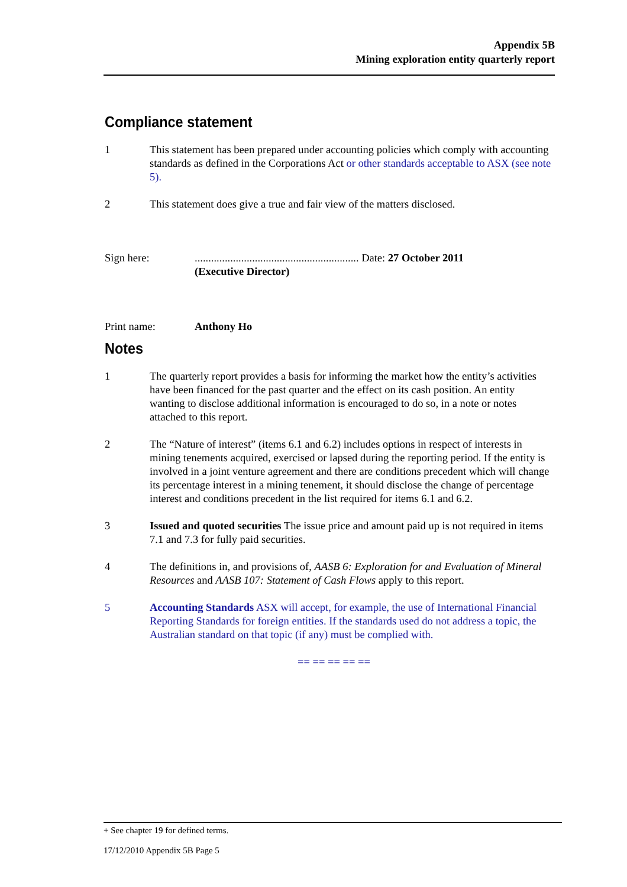Appendix 5B
Mining exploration entity quarterly report
Compliance statement
1 This statement has been prepared under accounting policies which comply with accounting standards as defined in the Corporations Act or other standards acceptable to ASX (see note 5).
2 This statement does give a true and fair view of the matters disclosed.
Sign here: ............................................................ Date: 27 October 2011
(Executive Director)
Print name: Anthony Ho
Notes
1 The quarterly report provides a basis for informing the market how the entity’s activities have been financed for the past quarter and the effect on its cash position. An entity wanting to disclose additional information is encouraged to do so, in a note or notes attached to this report.
2 The “Nature of interest” (items 6.1 and 6.2) includes options in respect of interests in mining tenements acquired, exercised or lapsed during the reporting period. If the entity is involved in a joint venture agreement and there are conditions precedent which will change its percentage interest in a mining tenement, it should disclose the change of percentage interest and conditions precedent in the list required for items 6.1 and 6.2.
3 Issued and quoted securities The issue price and amount paid up is not required in items 7.1 and 7.3 for fully paid securities.
4 The definitions in, and provisions of, AASB 6: Exploration for and Evaluation of Mineral Resources and AASB 107: Statement of Cash Flows apply to this report.
5 Accounting Standards ASX will accept, for example, the use of International Financial Reporting Standards for foreign entities. If the standards used do not address a topic, the Australian standard on that topic (if any) must be complied with.
== == == == ==
+ See chapter 19 for defined terms.
17/12/2010 Appendix 5B Page 5